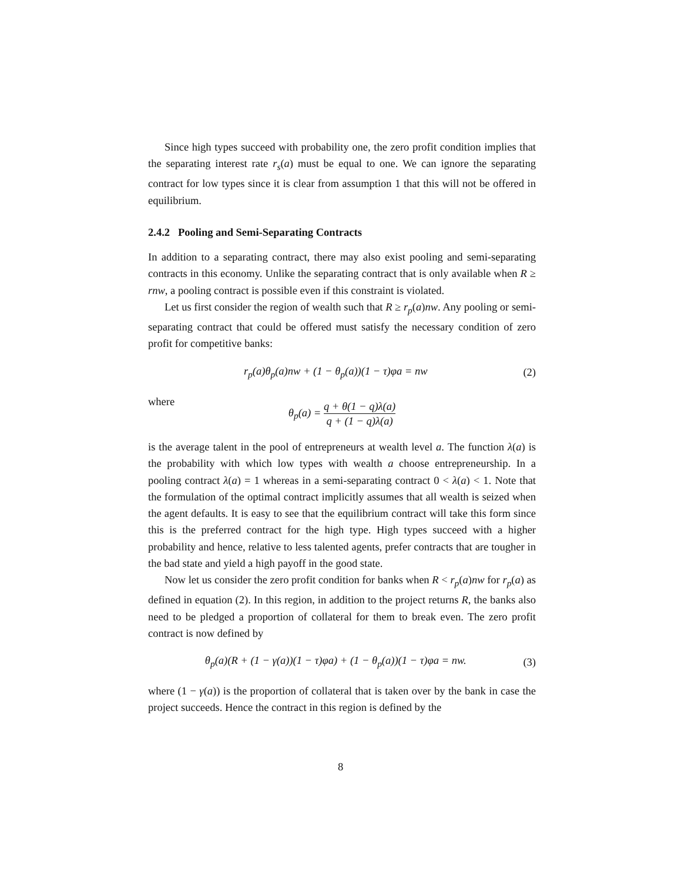Since high types succeed with probability one, the zero profit condition implies that the separating interest rate r<sub>s</sub>(a) must be equal to one. We can ignore the separating contract for low types since it is clear from assumption 1 that this will not be offered in equilibrium.
2.4.2 Pooling and Semi-Separating Contracts
In addition to a separating contract, there may also exist pooling and semi-separating contracts in this economy. Unlike the separating contract that is only available when R ≥ rnw, a pooling contract is possible even if this constraint is violated.
Let us first consider the region of wealth such that R ≥ r<sub>p</sub>(a)nw. Any pooling or semi-separating contract that could be offered must satisfy the necessary condition of zero profit for competitive banks:
r<sub>p</sub>(a)θ<sub>p</sub>(a)nw + (1 − θ<sub>p</sub>(a))(1 − τ)φa = nw (2)
where
θ<sub>p</sub>(a) = q + θ(1 − q)λ(a) q + (1 − q)λ(a)
is the average talent in the pool of entrepreneurs at wealth level a. The function λ(a) is the probability with which low types with wealth a choose entrepreneurship. In a pooling contract λ(a) = 1 whereas in a semi-separating contract 0 < λ(a) < 1. Note that the formulation of the optimal contract implicitly assumes that all wealth is seized when the agent defaults. It is easy to see that the equilibrium contract will take this form since this is the preferred contract for the high type. High types succeed with a higher probability and hence, relative to less talented agents, prefer contracts that are tougher in the bad state and yield a high payoff in the good state.
Now let us consider the zero profit condition for banks when R < r<sub>p</sub>(a)nw for r<sub>p</sub>(a) as defined in equation (2). In this region, in addition to the project returns R, the banks also need to be pledged a proportion of collateral for them to break even. The zero profit contract is now defined by
θ<sub>p</sub>(a)(R + (1 − γ(a))(1 − τ)φa) + (1 − θ<sub>p</sub>(a))(1 − τ)φa = nw. (3)
where (1 − γ(a)) is the proportion of collateral that is taken over by the bank in case the project succeeds. Hence the contract in this region is defined by the
8